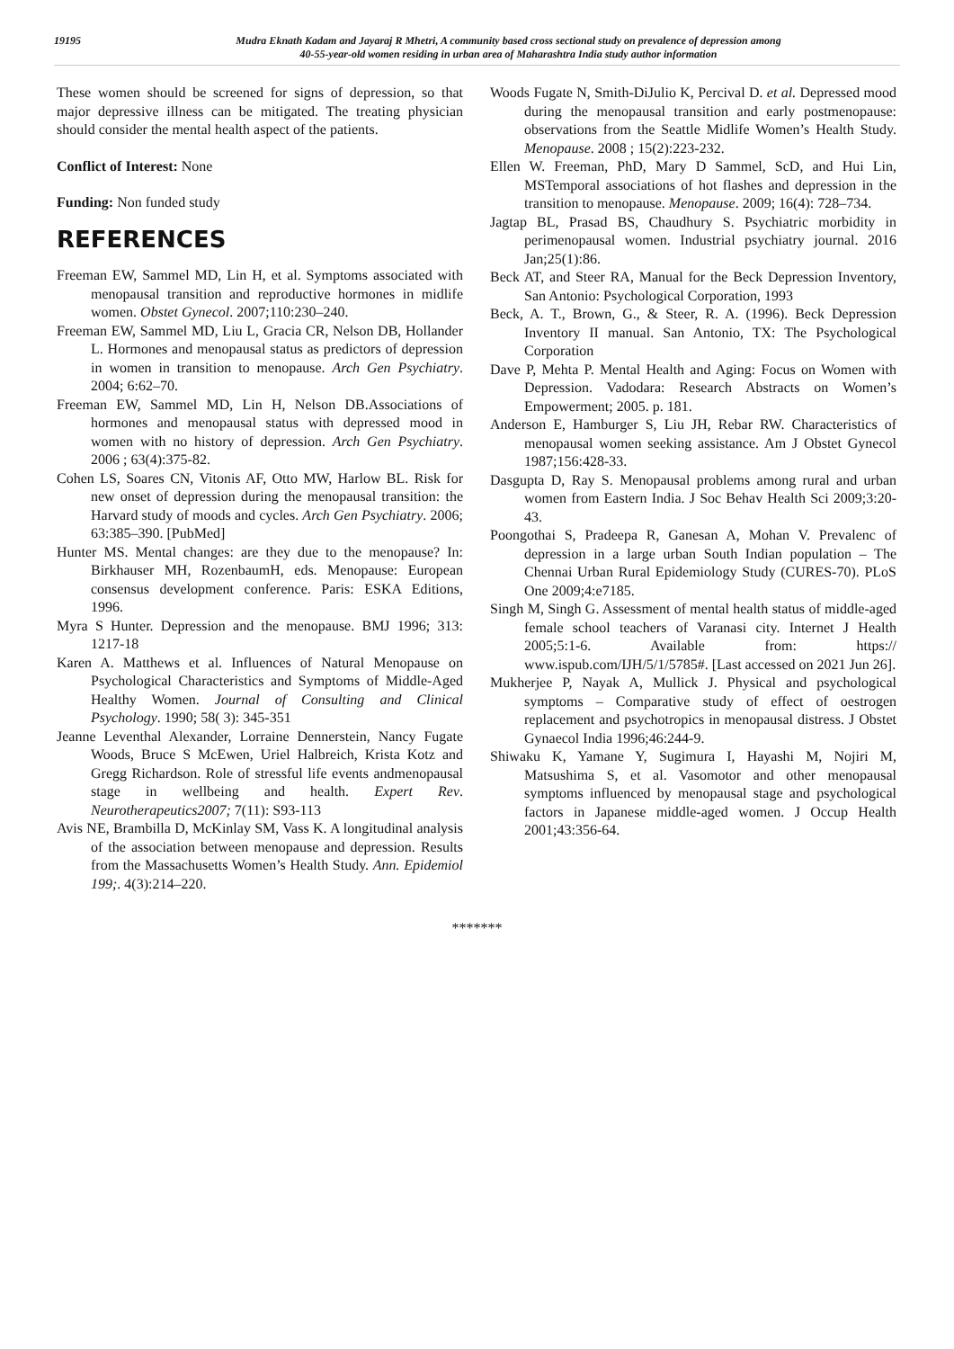19195
Mudra Eknath Kadam and Jayaraj R Mhetri, A community based cross sectional study on prevalence of depression among
40-55-year-old women residing in urban area of Maharashtra India study author information
These women should be screened for signs of depression, so that major depressive illness can be mitigated. The treating physician should consider the mental health aspect of the patients.
Conflict of Interest: None
Funding: Non funded study
REFERENCES
Freeman EW, Sammel MD, Lin H, et al. Symptoms associated with menopausal transition and reproductive hormones in midlife women. Obstet Gynecol. 2007;110:230–240.
Freeman EW, Sammel MD, Liu L, Gracia CR, Nelson DB, Hollander L. Hormones and menopausal status as predictors of depression in women in transition to menopause. Arch Gen Psychiatry. 2004; 6:62–70.
Freeman EW, Sammel MD, Lin H, Nelson DB.Associations of hormones and menopausal status with depressed mood in women with no history of depression. Arch Gen Psychiatry. 2006 ; 63(4):375-82.
Cohen LS, Soares CN, Vitonis AF, Otto MW, Harlow BL. Risk for new onset of depression during the menopausal transition: the Harvard study of moods and cycles. Arch Gen Psychiatry. 2006; 63:385–390. [PubMed]
Hunter MS. Mental changes: are they due to the menopause? In: Birkhauser MH, RozenbaumH, eds. Menopause: European consensus development conference. Paris: ESKA Editions, 1996.
Myra S Hunter. Depression and the menopause. BMJ 1996; 313: 1217-18
Karen A. Matthews et al. Influences of Natural Menopause on Psychological Characteristics and Symptoms of Middle-Aged Healthy Women. Journal of Consulting and Clinical Psychology. 1990; 58( 3): 345-351
Jeanne Leventhal Alexander, Lorraine Dennerstein, Nancy Fugate Woods, Bruce S McEwen, Uriel Halbreich, Krista Kotz and Gregg Richardson. Role of stressful life events andmenopausal stage in wellbeing and health. Expert Rev. Neurotherapeutics2007; 7(11): S93-113
Avis NE, Brambilla D, McKinlay SM, Vass K. A longitudinal analysis of the association between menopause and depression. Results from the Massachusetts Women’s Health Study. Ann. Epidemiol 199;. 4(3):214–220.
Woods Fugate N, Smith-DiJulio K, Percival D. et al. Depressed mood during the menopausal transition and early postmenopause: observations from the Seattle Midlife Women’s Health Study. Menopause. 2008 ; 15(2):223-232.
Ellen W. Freeman, PhD, Mary D Sammel, ScD, and Hui Lin, MSTemporal associations of hot flashes and depression in the transition to menopause. Menopause. 2009; 16(4): 728–734.
Jagtap BL, Prasad BS, Chaudhury S. Psychiatric morbidity in perimenopausal women. Industrial psychiatry journal. 2016 Jan;25(1):86.
Beck AT, and Steer RA, Manual for the Beck Depression Inventory, San Antonio: Psychological Corporation, 1993
Beck, A. T., Brown, G., & Steer, R. A. (1996). Beck Depression Inventory II manual. San Antonio, TX: The Psychological Corporation
Dave P, Mehta P. Mental Health and Aging: Focus on Women with Depression. Vadodara: Research Abstracts on Women’s Empowerment; 2005. p. 181.
Anderson E, Hamburger S, Liu JH, Rebar RW. Characteristics of menopausal women seeking assistance. Am J Obstet Gynecol 1987;156:428-33.
Dasgupta D, Ray S. Menopausal problems among rural and urban women from Eastern India. J Soc Behav Health Sci 2009;3:20-43.
Poongothai S, Pradeepa R, Ganesan A, Mohan V. Prevalenc of depression in a large urban South Indian population – The Chennai Urban Rural Epidemiology Study (CURES-70). PLoS One 2009;4:e7185.
Singh M, Singh G. Assessment of mental health status of middle-aged female school teachers of Varanasi city. Internet J Health 2005;5:1-6. Available from: https:// www.ispub.com/IJH/5/1/5785#. [Last accessed on 2021 Jun 26].
Mukherjee P, Nayak A, Mullick J. Physical and psychological symptoms – Comparative study of effect of oestrogen replacement and psychotropics in menopausal distress. J Obstet Gynaecol India 1996;46:244-9.
Shiwaku K, Yamane Y, Sugimura I, Hayashi M, Nojiri M, Matsushima S, et al. Vasomotor and other menopausal symptoms influenced by menopausal stage and psychological factors in Japanese middle-aged women. J Occup Health 2001;43:356-64.
*******